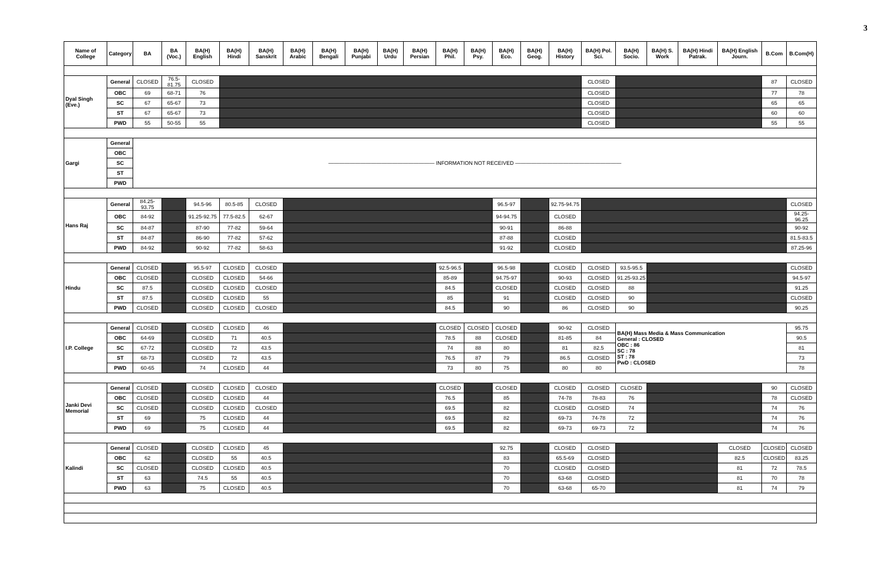3
| Name of College | Category | BA | BA (Voc.) | BA(H) English | BA(H) Hindi | BA(H) Sanskrit | BA(H) Arabic | BA(H) Bengali | BA(H) Punjabi | BA(H) Urdu | BA(H) Persian | BA(H) Phil. | BA(H) Psy. | BA(H) Eco. | BA(H) Geog. | BA(H) History | BA(H) Pol. Sci. | BA(H) Socio. | BA(H) S. Work | BA(H) Hindi Patrak. | BA(H) English Journ. | B.Com | B.Com(H) |
| --- | --- | --- | --- | --- | --- | --- | --- | --- | --- | --- | --- | --- | --- | --- | --- | --- | --- | --- | --- | --- | --- | --- | --- |
| Dyal Singh (Eve.) | General | CLOSED | 76.5-81.75 | CLOSED | | | | | | | | | | | | | CLOSED | | | | | 87 | CLOSED |
| | OBC | 69 | 68-71 | 76 | | | | | | | | | | | | | CLOSED | | | | | 77 | 78 |
| | SC | 67 | 65-67 | 73 | | | | | | | | | | | | | CLOSED | | | | | 65 | 65 |
| | ST | 67 | 65-67 | 73 | | | | | | | | | | | | | CLOSED | | | | | 60 | 60 |
| | PWD | 55 | 50-55 | 55 | | | | | | | | | | | | | CLOSED | | | | | 55 | 55 |
| Gargi | General | ———————————————————— INFORMATION NOT RECEIVED ———————————————————— | | | | | | | | | | | | | | | | | | | | | |
| | OBC | | | | | | | | | | | | | | | | | | | | | | |
| | SC | | | | | | | | | | | | | | | | | | | | | | |
| | ST | | | | | | | | | | | | | | | | | | | | | | |
| | PWD | | | | | | | | | | | | | | | | | | | | | | |
| Hans Raj | General | 84.25-93.75 | | 94.5-96 | 80.5-85 | CLOSED | | | | | | | | 96.5-97 | | 92.75-94.75 | | | | | | | CLOSED |
| | OBC | 84-92 | | 91.25-92.75 | 77.5-82.5 | 62-67 | | | | | | | | 94-94.75 | | CLOSED | | | | | | | 94.25-96.25 |
| | SC | 84-87 | | 87-90 | 77-82 | 59-64 | | | | | | | | 90-91 | | 86-88 | | | | | | | 90-92 |
| | ST | 84-87 | | 86-90 | 77-82 | 57-62 | | | | | | | | 87-88 | | CLOSED | | | | | | | 81.5-83.5 |
| | PWD | 84-92 | | 90-92 | 77-82 | 58-63 | | | | | | | | 91-92 | | CLOSED | | | | | | | 87.25-96 |
| Hindu | General | CLOSED | | 95.5-97 | CLOSED | CLOSED | | | | | | 92.5-96.5 | | 96.5-98 | | CLOSED | CLOSED | 93.5-95.5 | | | | | CLOSED |
| | OBC | CLOSED | | CLOSED | CLOSED | 54-66 | | | | | | 85-89 | | 94.75-97 | | 90-93 | CLOSED | 91.25-93.25 | | | | | 94.5-97 |
| | SC | 87.5 | | CLOSED | CLOSED | CLOSED | | | | | | 84.5 | | CLOSED | | CLOSED | CLOSED | 88 | | | | | 91.25 |
| | ST | 87.5 | | CLOSED | CLOSED | 55 | | | | | | 85 | | 91 | | CLOSED | CLOSED | 90 | | | | | CLOSED |
| | PWD | CLOSED | | CLOSED | CLOSED | CLOSED | | | | | | 84.5 | | 90 | | 86 | CLOSED | 90 | | | | | 90.25 |
| I.P. College | General | CLOSED | | CLOSED | CLOSED | 46 | | | | | | CLOSED | CLOSED | CLOSED | | 90-92 | CLOSED | BA(H) Mass Media & Mass Communication General : CLOSED OBC : 86 SC : 78 ST : 78 PwD : CLOSED | | | | | 95.75 |
| | OBC | 64-69 | | CLOSED | 71 | 40.5 | | | | | | 78.5 | 88 | CLOSED | | 81-85 | 84 | | | | | | 90.5 |
| | SC | 67-72 | | CLOSED | 72 | 43.5 | | | | | | 74 | 88 | 80 | | 81 | 82.5 | | | | | | 81 |
| | ST | 68-73 | | CLOSED | 72 | 43.5 | | | | | | 76.5 | 87 | 79 | | 86.5 | CLOSED | | | | | | 73 |
| | PWD | 60-65 | | 74 | CLOSED | 44 | | | | | | 73 | 80 | 75 | | 80 | 80 | | | | | | 78 |
| Janki Devi Memorial | General | CLOSED | | CLOSED | CLOSED | CLOSED | | | | | | CLOSED | | CLOSED | | CLOSED | CLOSED | CLOSED | | | | 90 | CLOSED |
| | OBC | CLOSED | | CLOSED | CLOSED | 44 | | | | | | 76.5 | | 85 | | 74-78 | 78-83 | 76 | | | | 78 | CLOSED |
| | SC | CLOSED | | CLOSED | CLOSED | CLOSED | | | | | | 69.5 | | 82 | | CLOSED | CLOSED | 74 | | | | 74 | 76 |
| | ST | 69 | | 75 | CLOSED | 44 | | | | | | 69.5 | | 82 | | 69-73 | 74-78 | 72 | | | | 74 | 76 |
| | PWD | 69 | | 75 | CLOSED | 44 | | | | | | 69.5 | | 82 | | 69-73 | 69-73 | 72 | | | | 74 | 76 |
| Kalindi | General | CLOSED | | CLOSED | CLOSED | 45 | | | | | | | | 92.75 | | CLOSED | CLOSED | | | | CLOSED | CLOSED | CLOSED |
| | OBC | 62 | | CLOSED | 55 | 40.5 | | | | | | | | 83 | | 65.5-69 | CLOSED | | | | 82.5 | CLOSED | 83.25 |
| | SC | CLOSED | | CLOSED | CLOSED | 40.5 | | | | | | | | 70 | | CLOSED | CLOSED | | | | 81 | 72 | 78.5 |
| | ST | 63 | | 74.5 | 55 | 40.5 | | | | | | | | 70 | | 63-68 | CLOSED | | | | 81 | 70 | 78 |
| | PWD | 63 | | 75 | CLOSED | 40.5 | | | | | | | | 70 | | 63-68 | 65-70 | | | | 81 | 74 | 79 |